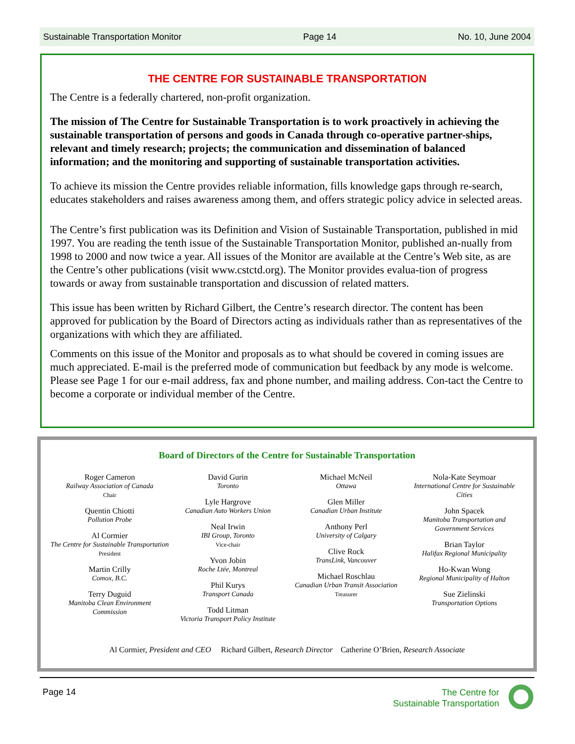Sustainable Transportation Monitor Page 14 No. 10, June 2004
THE CENTRE FOR SUSTAINABLE TRANSPORTATION
The Centre is a federally chartered, non-profit organization.
The mission of The Centre for Sustainable Transportation is to work proactively in achieving the sustainable transportation of persons and goods in Canada through co-operative partner-ships, relevant and timely research; projects; the communication and dissemination of balanced information; and the monitoring and supporting of sustainable transportation activities.
To achieve its mission the Centre provides reliable information, fills knowledge gaps through re-search, educates stakeholders and raises awareness among them, and offers strategic policy advice in selected areas.
The Centre’s first publication was its Definition and Vision of Sustainable Transportation, published in mid 1997. You are reading the tenth issue of the Sustainable Transportation Monitor, published an-nually from 1998 to 2000 and now twice a year. All issues of the Monitor are available at the Centre’s Web site, as are the Centre’s other publications (visit www.cstctd.org). The Monitor provides evalua-tion of progress towards or away from sustainable transportation and discussion of related matters.
This issue has been written by Richard Gilbert, the Centre’s research director. The content has been approved for publication by the Board of Directors acting as individuals rather than as representatives of the organizations with which they are affiliated.
Comments on this issue of the Monitor and proposals as to what should be covered in coming issues are much appreciated. E-mail is the preferred mode of communication but feedback by any mode is welcome. Please see Page 1 for our e-mail address, fax and phone number, and mailing address. Con-tact the Centre to become a corporate or individual member of the Centre.
Board of Directors of the Centre for Sustainable Transportation
Roger Cameron
Railway Association of Canada
Chair
Quentin Chiotti
Pollution Probe
Al Cormier
The Centre for Sustainable Transportation
President
Martin Crilly
Comox, B.C.
Terry Duguid
Manitoba Clean Environment Commission
David Gurin
Toronto
Lyle Hargrove
Canadian Auto Workers Union
Neal Irwin
IBI Group, Toronto
Vice-chair
Yvon Jobin
Roche Ltée, Montreal
Phil Kurys
Transport Canada
Todd Litman
Victoria Transport Policy Institute
Michael McNeil
Ottawa
Glen Miller
Canadian Urban Institute
Anthony Perl
University of Calgary
Clive Rock
TransLink, Vancouver
Michael Roschlau
Canadian Urban Transit Association
Treasurer
Nola-Kate Seymoar
International Centre for Sustainable Cities
John Spacek
Manitoba Transportation and Government Services
Brian Taylor
Halifax Regional Municipality
Ho-Kwan Wong
Regional Municipality of Halton
Sue Zielinski
Transportation Options
Al Cormier, President and CEO Richard Gilbert, Research Director Catherine O’Brien, Research Associate
Page 14
The Centre for
Sustainable Transportation